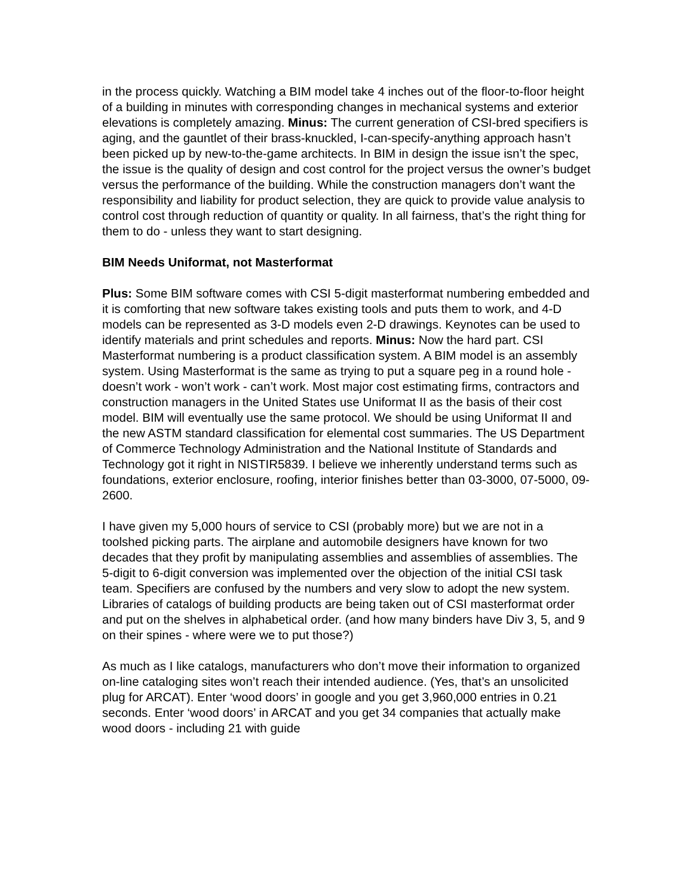in the process quickly. Watching a BIM model take 4 inches out of the floor-to-floor height of a building in minutes with corresponding changes in mechanical systems and exterior elevations is completely amazing. Minus: The current generation of CSI-bred specifiers is aging, and the gauntlet of their brass-knuckled, I-can-specify-anything approach hasn’t been picked up by new-to-the-game architects. In BIM in design the issue isn’t the spec, the issue is the quality of design and cost control for the project versus the owner’s budget versus the performance of the building. While the construction managers don’t want the responsibility and liability for product selection, they are quick to provide value analysis to control cost through reduction of quantity or quality. In all fairness, that’s the right thing for them to do - unless they want to start designing.
BIM Needs Uniformat, not Masterformat
Plus: Some BIM software comes with CSI 5-digit masterformat numbering embedded and it is comforting that new software takes existing tools and puts them to work, and 4-D models can be represented as 3-D models even 2-D drawings. Keynotes can be used to identify materials and print schedules and reports. Minus: Now the hard part. CSI Masterformat numbering is a product classification system. A BIM model is an assembly system. Using Masterformat is the same as trying to put a square peg in a round hole - doesn’t work - won’t work - can’t work. Most major cost estimating firms, contractors and construction managers in the United States use Uniformat II as the basis of their cost model. BIM will eventually use the same protocol. We should be using Uniformat II and the new ASTM standard classification for elemental cost summaries. The US Department of Commerce Technology Administration and the National Institute of Standards and Technology got it right in NISTIR5839. I believe we inherently understand terms such as foundations, exterior enclosure, roofing, interior finishes better than 03-3000, 07-5000, 09-2600.
I have given my 5,000 hours of service to CSI (probably more) but we are not in a toolshed picking parts. The airplane and automobile designers have known for two decades that they profit by manipulating assemblies and assemblies of assemblies. The 5-digit to 6-digit conversion was implemented over the objection of the initial CSI task team. Specifiers are confused by the numbers and very slow to adopt the new system. Libraries of catalogs of building products are being taken out of CSI masterformat order and put on the shelves in alphabetical order. (and how many binders have Div 3, 5, and 9 on their spines - where were we to put those?)
As much as I like catalogs, manufacturers who don’t move their information to organized on-line cataloging sites won’t reach their intended audience. (Yes, that’s an unsolicited plug for ARCAT). Enter ‘wood doors’ in google and you get 3,960,000 entries in 0.21 seconds. Enter ‘wood doors’ in ARCAT and you get 34 companies that actually make wood doors - including 21 with guide